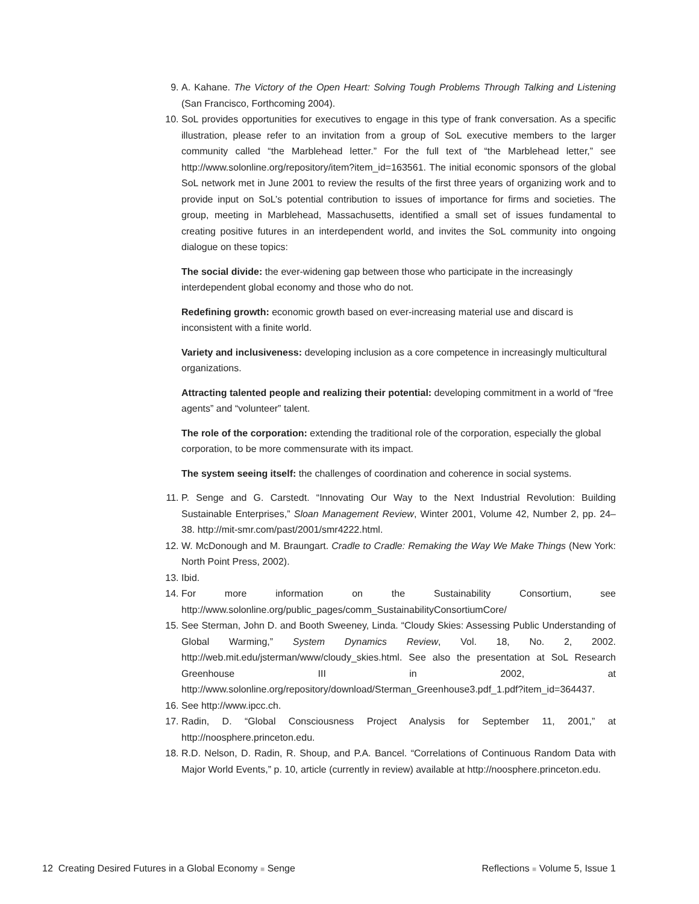9. A. Kahane. The Victory of the Open Heart: Solving Tough Problems Through Talking and Listening (San Francisco, Forthcoming 2004).
10. SoL provides opportunities for executives to engage in this type of frank conversation. As a specific illustration, please refer to an invitation from a group of SoL executive members to the larger community called “the Marblehead letter.” For the full text of “the Marblehead letter,” see http://www.solonline.org/repository/item?item_id=163561. The initial economic sponsors of the global SoL network met in June 2001 to review the results of the first three years of organizing work and to provide input on SoL’s potential contribution to issues of importance for firms and societies. The group, meeting in Marblehead, Massachusetts, identified a small set of issues fundamental to creating positive futures in an interdependent world, and invites the SoL community into ongoing dialogue on these topics:
The social divide: the ever-widening gap between those who participate in the increasingly interdependent global economy and those who do not.
Redefining growth: economic growth based on ever-increasing material use and discard is inconsistent with a finite world.
Variety and inclusiveness: developing inclusion as a core competence in increasingly multicultural organizations.
Attracting talented people and realizing their potential: developing commitment in a world of “free agents” and “volunteer” talent.
The role of the corporation: extending the traditional role of the corporation, especially the global corporation, to be more commensurate with its impact.
The system seeing itself: the challenges of coordination and coherence in social systems.
11. P. Senge and G. Carstedt. “Innovating Our Way to the Next Industrial Revolution: Building Sustainable Enterprises,” Sloan Management Review, Winter 2001, Volume 42, Number 2, pp. 24–38. http://mit-smr.com/past/2001/smr4222.html.
12. W. McDonough and M. Braungart. Cradle to Cradle: Remaking the Way We Make Things (New York: North Point Press, 2002).
13. Ibid.
14. For more information on the Sustainability Consortium, see http://www.solonline.org/public_pages/comm_SustainabilityConsortiumCore/
15. See Sterman, John D. and Booth Sweeney, Linda. “Cloudy Skies: Assessing Public Understanding of Global Warming,” System Dynamics Review, Vol. 18, No. 2, 2002. http://web.mit.edu/jsterman/www/cloudy_skies.html. See also the presentation at SoL Research Greenhouse III in 2002, at http://www.solonline.org/repository/download/Sterman_Greenhouse3.pdf_1.pdf?item_id=364437.
16. See http://www.ipcc.ch.
17. Radin, D. “Global Consciousness Project Analysis for September 11, 2001,” at http://noosphere.princeton.edu.
18. R.D. Nelson, D. Radin, R. Shoup, and P.A. Bancel. “Correlations of Continuous Random Data with Major World Events,” p. 10, article (currently in review) available at http://noosphere.princeton.edu.
12 Creating Desired Futures in a Global Economy ■ Senge Reflections ■ Volume 5, Issue 1